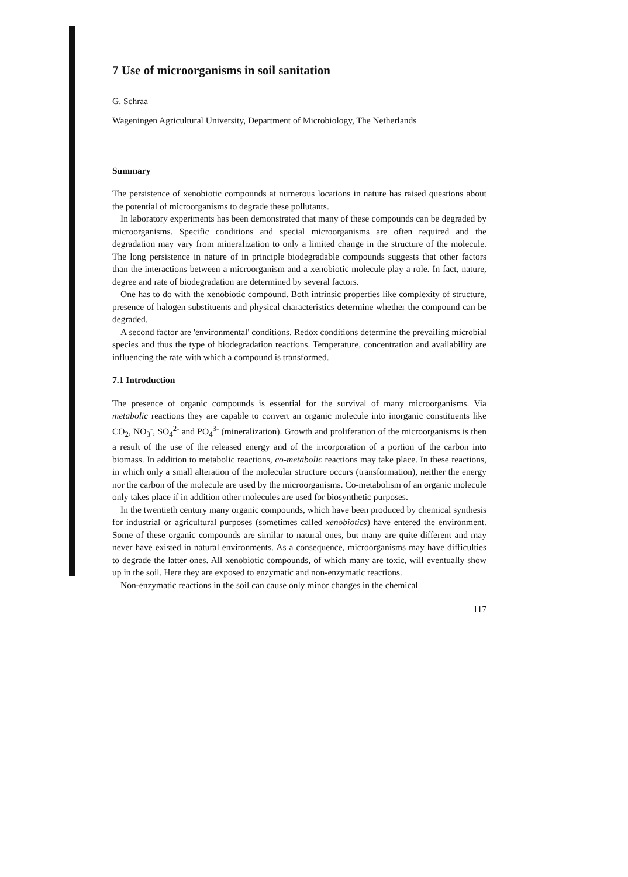7 Use of microorganisms in soil sanitation
G. Schraa
Wageningen Agricultural University, Department of Microbiology, The Netherlands
Summary
The persistence of xenobiotic compounds at numerous locations in nature has raised questions about the potential of microorganisms to degrade these pollutants.
In laboratory experiments has been demonstrated that many of these compounds can be degraded by microorganisms. Specific conditions and special microorganisms are often required and the degradation may vary from mineralization to only a limited change in the structure of the molecule. The long persistence in nature of in principle biodegradable compounds suggests that other factors than the interactions between a microorganism and a xenobiotic molecule play a role. In fact, nature, degree and rate of biodegradation are determined by several factors.
One has to do with the xenobiotic compound. Both intrinsic properties like complexity of structure, presence of halogen substituents and physical characteristics determine whether the compound can be degraded.
A second factor are 'environmental' conditions. Redox conditions determine the prevailing microbial species and thus the type of biodegradation reactions. Temperature, concentration and availability are influencing the rate with which a compound is transformed.
7.1 Introduction
The presence of organic compounds is essential for the survival of many microorganisms. Via metabolic reactions they are capable to convert an organic molecule into inorganic constituents like CO<sub>2</sub>, NO<sub>3</sub><sup>-</sup>, SO<sub>4</sub><sup>2-</sup> and PO<sub>4</sub><sup>3-</sup> (mineralization). Growth and proliferation of the microorganisms is then a result of the use of the released energy and of the incorporation of a portion of the carbon into biomass. In addition to metabolic reactions, co-metabolic reactions may take place. In these reactions, in which only a small alteration of the molecular structure occurs (transformation), neither the energy nor the carbon of the molecule are used by the microorganisms. Co-metabolism of an organic molecule only takes place if in addition other molecules are used for biosynthetic purposes.
In the twentieth century many organic compounds, which have been produced by chemical synthesis for industrial or agricultural purposes (sometimes called xenobiotics) have entered the environment. Some of these organic compounds are similar to natural ones, but many are quite different and may never have existed in natural environments. As a consequence, microorganisms may have difficulties to degrade the latter ones. All xenobiotic compounds, of which many are toxic, will eventually show up in the soil. Here they are exposed to enzymatic and non-enzymatic reactions.
Non-enzymatic reactions in the soil can cause only minor changes in the chemical
117